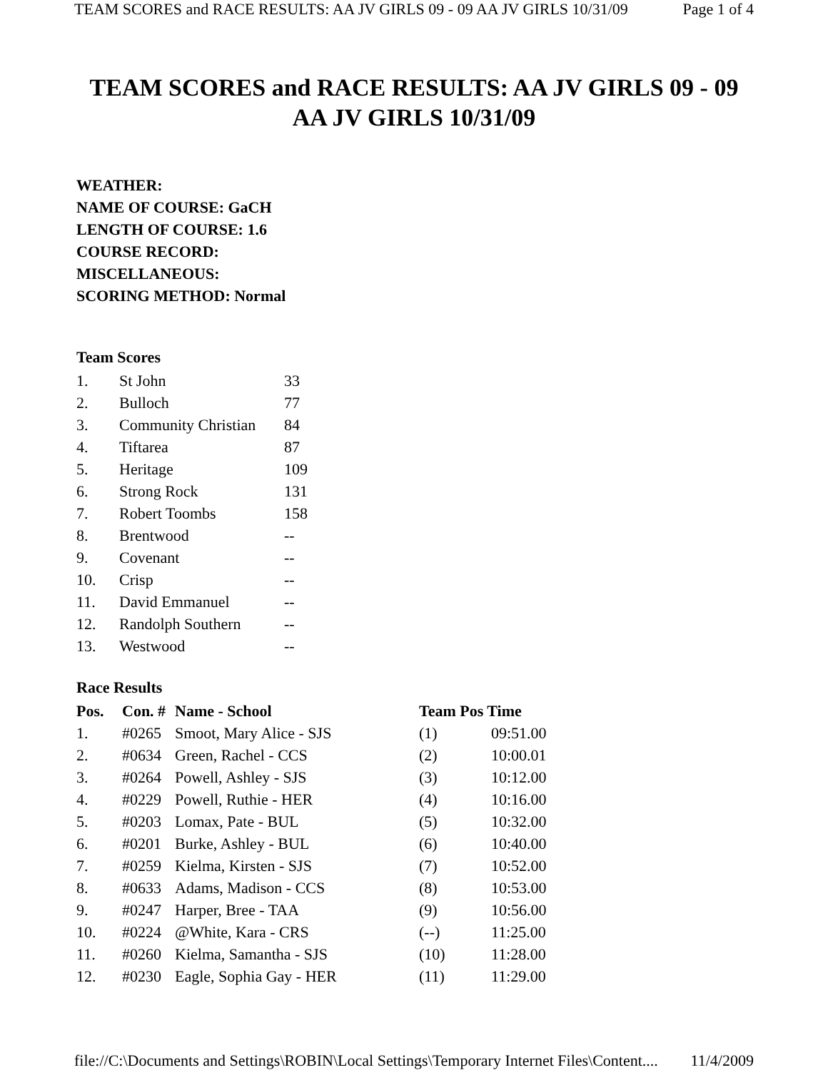TEAM SCORES and RACE RESULTS: AA JV GIRLS 09 - 09 AA JV GIRLS 10/31/09 Page 1 of 4
TEAM SCORES and RACE RESULTS: AA JV GIRLS 09 - 09
AA JV GIRLS 10/31/09
WEATHER:
NAME OF COURSE: GaCH
LENGTH OF COURSE: 1.6
COURSE RECORD:
MISCELLANEOUS:
SCORING METHOD: Normal
Team Scores
| 1. | St John | 33 |
| 2. | Bulloch | 77 |
| 3. | Community Christian | 84 |
| 4. | Tiftarea | 87 |
| 5. | Heritage | 109 |
| 6. | Strong Rock | 131 |
| 7. | Robert Toombs | 158 |
| 8. | Brentwood | -- |
| 9. | Covenant | -- |
| 10. | Crisp | -- |
| 11. | David Emmanuel | -- |
| 12. | Randolph Southern | -- |
| 13. | Westwood | -- |
Race Results
| Pos. | Con. # | Name - School | Team Pos Time | |
| --- | --- | --- | --- | --- |
| 1. | #0265 | Smoot, Mary Alice - SJS | (1) | 09:51.00 |
| 2. | #0634 | Green, Rachel - CCS | (2) | 10:00.01 |
| 3. | #0264 | Powell, Ashley - SJS | (3) | 10:12.00 |
| 4. | #0229 | Powell, Ruthie - HER | (4) | 10:16.00 |
| 5. | #0203 | Lomax, Pate - BUL | (5) | 10:32.00 |
| 6. | #0201 | Burke, Ashley - BUL | (6) | 10:40.00 |
| 7. | #0259 | Kielma, Kirsten - SJS | (7) | 10:52.00 |
| 8. | #0633 | Adams, Madison - CCS | (8) | 10:53.00 |
| 9. | #0247 | Harper, Bree - TAA | (9) | 10:56.00 |
| 10. | #0224 | @White, Kara - CRS | (--) | 11:25.00 |
| 11. | #0260 | Kielma, Samantha - SJS | (10) | 11:28.00 |
| 12. | #0230 | Eagle, Sophia Gay - HER | (11) | 11:29.00 |
file://C:\Documents and Settings\ROBIN\Local Settings\Temporary Internet Files\Content.... 11/4/2009